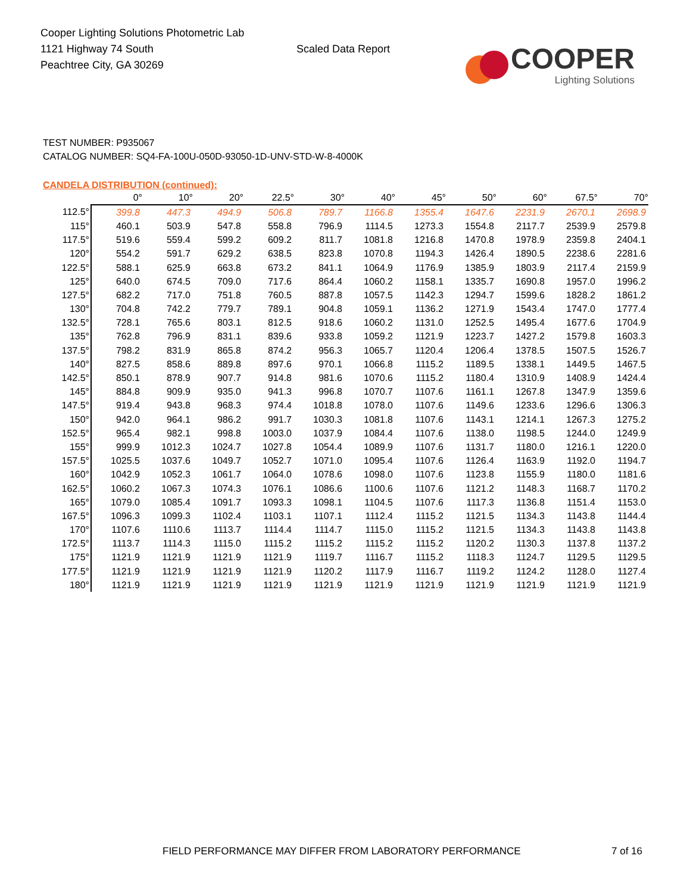Cooper Lighting Solutions Photometric Lab
1121 Highway 74 South
Peachtree City, GA 30269
Scaled Data Report
COOPER
Lighting Solutions
TEST NUMBER: P935067
CATALOG NUMBER: SQ4-FA-100U-050D-93050-1D-UNV-STD-W-8-4000K
CANDELA DISTRIBUTION (continued):
| | 0° | 10° | 20° | 22.5° | 30° | 40° | 45° | 50° | 60° | 67.5° | 70° |
| --- | --- | --- | --- | --- | --- | --- | --- | --- | --- | --- | --- |
| 112.5° | 399.8 | 447.3 | 494.9 | 506.8 | 789.7 | 1166.8 | 1355.4 | 1647.6 | 2231.9 | 2670.1 | 2698.9 |
| 115° | 460.1 | 503.9 | 547.8 | 558.8 | 796.9 | 1114.5 | 1273.3 | 1554.8 | 2117.7 | 2539.9 | 2579.8 |
| 117.5° | 519.6 | 559.4 | 599.2 | 609.2 | 811.7 | 1081.8 | 1216.8 | 1470.8 | 1978.9 | 2359.8 | 2404.1 |
| 120° | 554.2 | 591.7 | 629.2 | 638.5 | 823.8 | 1070.8 | 1194.3 | 1426.4 | 1890.5 | 2238.6 | 2281.6 |
| 122.5° | 588.1 | 625.9 | 663.8 | 673.2 | 841.1 | 1064.9 | 1176.9 | 1385.9 | 1803.9 | 2117.4 | 2159.9 |
| 125° | 640.0 | 674.5 | 709.0 | 717.6 | 864.4 | 1060.2 | 1158.1 | 1335.7 | 1690.8 | 1957.0 | 1996.2 |
| 127.5° | 682.2 | 717.0 | 751.8 | 760.5 | 887.8 | 1057.5 | 1142.3 | 1294.7 | 1599.6 | 1828.2 | 1861.2 |
| 130° | 704.8 | 742.2 | 779.7 | 789.1 | 904.8 | 1059.1 | 1136.2 | 1271.9 | 1543.4 | 1747.0 | 1777.4 |
| 132.5° | 728.1 | 765.6 | 803.1 | 812.5 | 918.6 | 1060.2 | 1131.0 | 1252.5 | 1495.4 | 1677.6 | 1704.9 |
| 135° | 762.8 | 796.9 | 831.1 | 839.6 | 933.8 | 1059.2 | 1121.9 | 1223.7 | 1427.2 | 1579.8 | 1603.3 |
| 137.5° | 798.2 | 831.9 | 865.8 | 874.2 | 956.3 | 1065.7 | 1120.4 | 1206.4 | 1378.5 | 1507.5 | 1526.7 |
| 140° | 827.5 | 858.6 | 889.8 | 897.6 | 970.1 | 1066.8 | 1115.2 | 1189.5 | 1338.1 | 1449.5 | 1467.5 |
| 142.5° | 850.1 | 878.9 | 907.7 | 914.8 | 981.6 | 1070.6 | 1115.2 | 1180.4 | 1310.9 | 1408.9 | 1424.4 |
| 145° | 884.8 | 909.9 | 935.0 | 941.3 | 996.8 | 1070.7 | 1107.6 | 1161.1 | 1267.8 | 1347.9 | 1359.6 |
| 147.5° | 919.4 | 943.8 | 968.3 | 974.4 | 1018.8 | 1078.0 | 1107.6 | 1149.6 | 1233.6 | 1296.6 | 1306.3 |
| 150° | 942.0 | 964.1 | 986.2 | 991.7 | 1030.3 | 1081.8 | 1107.6 | 1143.1 | 1214.1 | 1267.3 | 1275.2 |
| 152.5° | 965.4 | 982.1 | 998.8 | 1003.0 | 1037.9 | 1084.4 | 1107.6 | 1138.0 | 1198.5 | 1244.0 | 1249.9 |
| 155° | 999.9 | 1012.3 | 1024.7 | 1027.8 | 1054.4 | 1089.9 | 1107.6 | 1131.7 | 1180.0 | 1216.1 | 1220.0 |
| 157.5° | 1025.5 | 1037.6 | 1049.7 | 1052.7 | 1071.0 | 1095.4 | 1107.6 | 1126.4 | 1163.9 | 1192.0 | 1194.7 |
| 160° | 1042.9 | 1052.3 | 1061.7 | 1064.0 | 1078.6 | 1098.0 | 1107.6 | 1123.8 | 1155.9 | 1180.0 | 1181.6 |
| 162.5° | 1060.2 | 1067.3 | 1074.3 | 1076.1 | 1086.6 | 1100.6 | 1107.6 | 1121.2 | 1148.3 | 1168.7 | 1170.2 |
| 165° | 1079.0 | 1085.4 | 1091.7 | 1093.3 | 1098.1 | 1104.5 | 1107.6 | 1117.3 | 1136.8 | 1151.4 | 1153.0 |
| 167.5° | 1096.3 | 1099.3 | 1102.4 | 1103.1 | 1107.1 | 1112.4 | 1115.2 | 1121.5 | 1134.3 | 1143.8 | 1144.4 |
| 170° | 1107.6 | 1110.6 | 1113.7 | 1114.4 | 1114.7 | 1115.0 | 1115.2 | 1121.5 | 1134.3 | 1143.8 | 1143.8 |
| 172.5° | 1113.7 | 1114.3 | 1115.0 | 1115.2 | 1115.2 | 1115.2 | 1115.2 | 1120.2 | 1130.3 | 1137.8 | 1137.2 |
| 175° | 1121.9 | 1121.9 | 1121.9 | 1121.9 | 1119.7 | 1116.7 | 1115.2 | 1118.3 | 1124.7 | 1129.5 | 1129.5 |
| 177.5° | 1121.9 | 1121.9 | 1121.9 | 1121.9 | 1120.2 | 1117.9 | 1116.7 | 1119.2 | 1124.2 | 1128.0 | 1127.4 |
| 180° | 1121.9 | 1121.9 | 1121.9 | 1121.9 | 1121.9 | 1121.9 | 1121.9 | 1121.9 | 1121.9 | 1121.9 | 1121.9 |
FIELD PERFORMANCE MAY DIFFER FROM LABORATORY PERFORMANCE 7 of 16